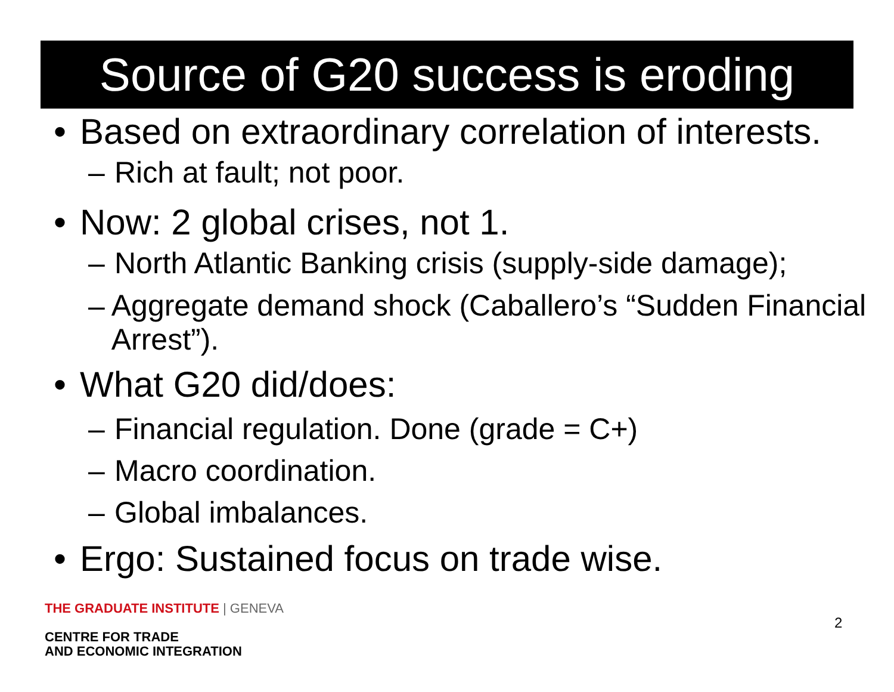Source of G20 success is eroding
• Based on extraordinary correlation of interests.
– Rich at fault; not poor.
• Now: 2 global crises, not 1.
– North Atlantic Banking crisis (supply-side damage);
– Aggregate demand shock (Caballero’s “Sudden Financial Arrest”).
• What G20 did/does:
– Financial regulation. Done (grade = C+)
– Macro coordination.
– Global imbalances.
• Ergo: Sustained focus on trade wise.
THE GRADUATE INSTITUTE | GENEVA
CENTRE FOR TRADE
AND ECONOMIC INTEGRATION
2